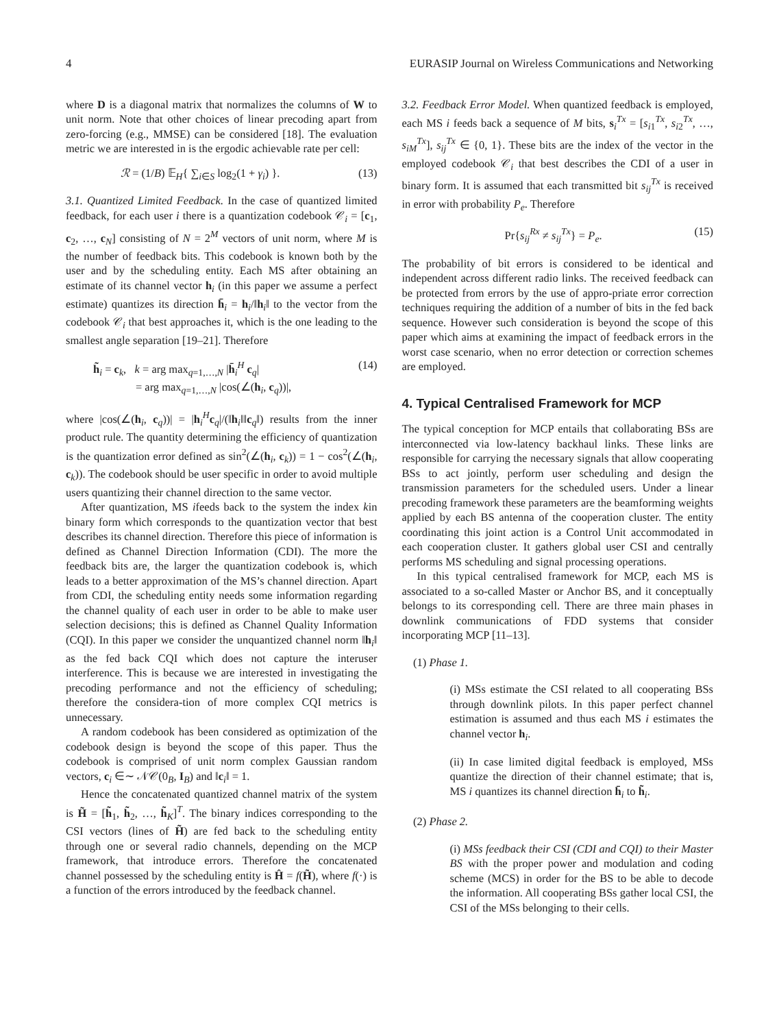4 EURASIP Journal on Wireless Communications and Networking
where D is a diagonal matrix that normalizes the columns of W to unit norm. Note that other choices of linear precoding apart from zero-forcing (e.g., MMSE) can be considered [18]. The evaluation metric we are interested in is the ergodic achievable rate per cell:
ℛ = (1/B) 𝔼<sub>H</sub>{ ∑<sub>i∈S</sub> log<sub>2</sub>(1 + γ<sub>i</sub>) }. (13)
3.1. Quantized Limited Feedback. In the case of quantized limited feedback, for each user i there is a quantization codebook 𝒞<sub>i</sub> = [c<sub>1</sub>, c<sub>2</sub>, …, c<sub>N</sub>] consisting of N = 2<sup>M</sup> vectors of unit norm, where M is the number of feedback bits. This codebook is known both by the user and by the scheduling entity. Each MS after obtaining an estimate of its channel vector h<sub>i</sub> (in this paper we assume a perfect estimate) quantizes its direction h̄<sub>i</sub> = h<sub>i</sub>/‖h<sub>i</sub>‖ to the vector from the codebook 𝒞<sub>i</sub> that best approaches it, which is the one leading to the smallest angle separation [19–21]. Therefore
h̃<sub>i</sub> = c<sub>k</sub>, k = arg max<sub>q=1,…,N</sub> |h̄<sub>i</sub><sup>H</sup> c<sub>q</sub>|
= arg max<sub>q=1,…,N</sub> |cos(∠(h<sub>i</sub>, c<sub>q</sub>))|, (14)
where |cos(∠(h<sub>i</sub>, c<sub>q</sub>))| = |h<sub>i</sub><sup>H</sup>c<sub>q</sub>|/(‖h<sub>i</sub>‖‖c<sub>q</sub>‖) results from the inner product rule. The quantity determining the efficiency of quantization is the quantization error defined as sin<sup>2</sup>(∠(h<sub>i</sub>, c<sub>k</sub>)) = 1 − cos<sup>2</sup>(∠(h<sub>i</sub>, c<sub>k</sub>)). The codebook should be user specific in order to avoid multiple users quantizing their channel direction to the same vector.
After quantization, MS ifeeds back to the system the index kin binary form which corresponds to the quantization vector that best describes its channel direction. Therefore this piece of information is defined as Channel Direction Information (CDI). The more the feedback bits are, the larger the quantization codebook is, which leads to a better approximation of the MS’s channel direction. Apart from CDI, the scheduling entity needs some information regarding the channel quality of each user in order to be able to make user selection decisions; this is defined as Channel Quality Information (CQI). In this paper we consider the unquantized channel norm ‖h<sub>i</sub>‖ as the fed back CQI which does not capture the interuser interference. This is because we are interested in investigating the precoding performance and not the efficiency of scheduling; therefore the considera-tion of more complex CQI metrics is unnecessary.
A random codebook has been considered as optimization of the codebook design is beyond the scope of this paper. Thus the codebook is comprised of unit norm complex Gaussian random vectors, c<sub>i</sub> ∈∼ 𝒩𝒞(0<sub>B</sub>, I<sub>B</sub>) and ‖c<sub>i</sub>‖ = 1.
Hence the concatenated quantized channel matrix of the system is H̃ = [h̃<sub>1</sub>, h̃<sub>2</sub>, …, h̃<sub>K</sub>]<sup>T</sup>. The binary indices corresponding to the CSI vectors (lines of H̃) are fed back to the scheduling entity through one or several radio channels, depending on the MCP framework, that introduce errors. Therefore the concatenated channel possessed by the scheduling entity is Ĥ = f(H̃), where f(·) is a function of the errors introduced by the feedback channel.
3.2. Feedback Error Model. When quantized feedback is employed, each MS i feeds back a sequence of M bits, s<sub>i</sub><sup>Tx</sup> = [s<sub>i1</sub><sup>Tx</sup>, s<sub>i2</sub><sup>Tx</sup>, …, s<sub>iM</sub><sup>Tx</sup>], s<sub>ij</sub><sup>Tx</sup> ∈ {0, 1}. These bits are the index of the vector in the employed codebook 𝒞<sub>i</sub> that best describes the CDI of a user in binary form. It is assumed that each transmitted bit s<sub>ij</sub><sup>Tx</sup> is received in error with probability P<sub>e</sub>. Therefore
Pr{s<sub>ij</sub><sup>Rx</sup> ≠ s<sub>ij</sub><sup>Tx</sup>} = P<sub>e</sub>. (15)
The probability of bit errors is considered to be identical and independent across different radio links. The received feedback can be protected from errors by the use of appro-priate error correction techniques requiring the addition of a number of bits in the fed back sequence. However such consideration is beyond the scope of this paper which aims at examining the impact of feedback errors in the worst case scenario, when no error detection or correction schemes are employed.
4. Typical Centralised Framework for MCP
The typical conception for MCP entails that collaborating BSs are interconnected via low-latency backhaul links. These links are responsible for carrying the necessary signals that allow cooperating BSs to act jointly, perform user scheduling and design the transmission parameters for the scheduled users. Under a linear precoding framework these parameters are the beamforming weights applied by each BS antenna of the cooperation cluster. The entity coordinating this joint action is a Control Unit accommodated in each cooperation cluster. It gathers global user CSI and centrally performs MS scheduling and signal processing operations.
In this typical centralised framework for MCP, each MS is associated to a so-called Master or Anchor BS, and it conceptually belongs to its corresponding cell. There are three main phases in downlink communications of FDD systems that consider incorporating MCP [11–13].
(1) Phase 1.
(i) MSs estimate the CSI related to all cooperating BSs through downlink pilots. In this paper perfect channel estimation is assumed and thus each MS i estimates the channel vector h<sub>i</sub>.
(ii) In case limited digital feedback is employed, MSs quantize the direction of their channel estimate; that is, MS i quantizes its channel direction h̄<sub>i</sub> to h̃<sub>i</sub>.
(2) Phase 2.
(i) MSs feedback their CSI (CDI and CQI) to their Master BS with the proper power and modulation and coding scheme (MCS) in order for the BS to be able to decode the information. All cooperating BSs gather local CSI, the CSI of the MSs belonging to their cells.